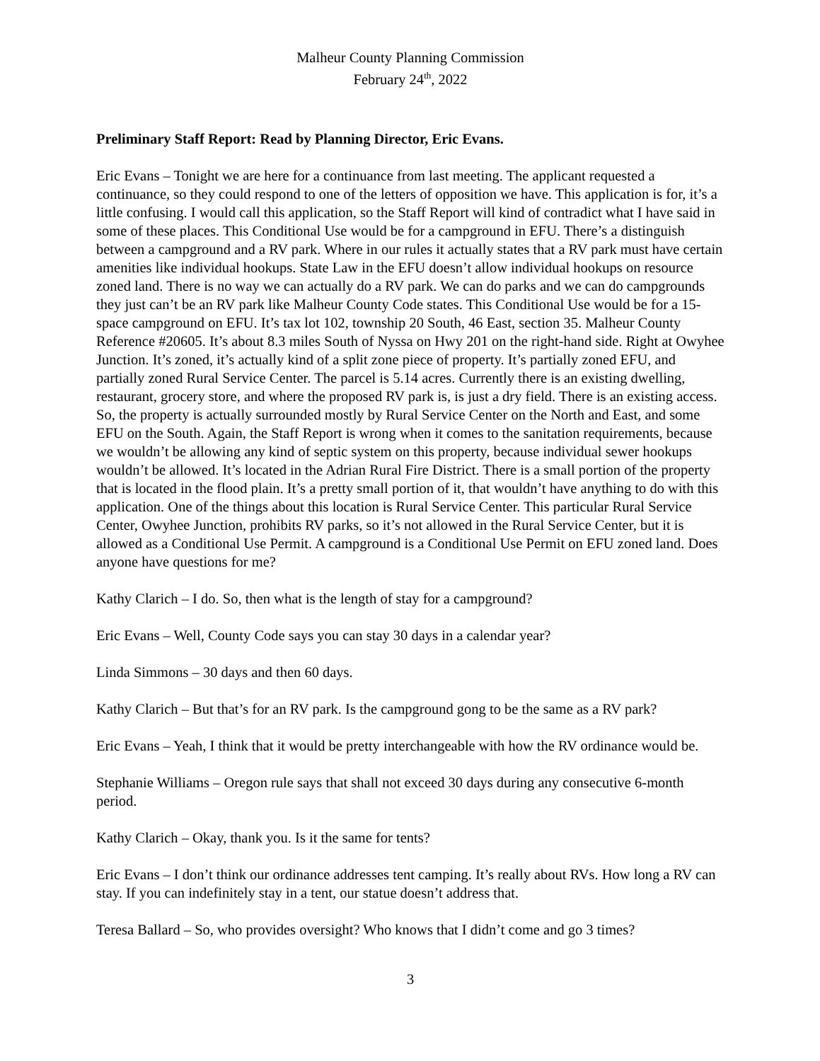Malheur County Planning Commission
February 24<sup>th</sup>, 2022
Preliminary Staff Report: Read by Planning Director, Eric Evans.
Eric Evans – Tonight we are here for a continuance from last meeting. The applicant requested a continuance, so they could respond to one of the letters of opposition we have. This application is for, it’s a little confusing. I would call this application, so the Staff Report will kind of contradict what I have said in some of these places. This Conditional Use would be for a campground in EFU. There’s a distinguish between a campground and a RV park. Where in our rules it actually states that a RV park must have certain amenities like individual hookups. State Law in the EFU doesn’t allow individual hookups on resource zoned land. There is no way we can actually do a RV park. We can do parks and we can do campgrounds they just can’t be an RV park like Malheur County Code states. This Conditional Use would be for a 15-space campground on EFU. It’s tax lot 102, township 20 South, 46 East, section 35. Malheur County Reference #20605. It’s about 8.3 miles South of Nyssa on Hwy 201 on the right-hand side. Right at Owyhee Junction. It’s zoned, it’s actually kind of a split zone piece of property. It’s partially zoned EFU, and partially zoned Rural Service Center. The parcel is 5.14 acres. Currently there is an existing dwelling, restaurant, grocery store, and where the proposed RV park is, is just a dry field. There is an existing access. So, the property is actually surrounded mostly by Rural Service Center on the North and East, and some EFU on the South. Again, the Staff Report is wrong when it comes to the sanitation requirements, because we wouldn’t be allowing any kind of septic system on this property, because individual sewer hookups wouldn’t be allowed. It’s located in the Adrian Rural Fire District. There is a small portion of the property that is located in the flood plain. It’s a pretty small portion of it, that wouldn’t have anything to do with this application. One of the things about this location is Rural Service Center. This particular Rural Service Center, Owyhee Junction, prohibits RV parks, so it’s not allowed in the Rural Service Center, but it is allowed as a Conditional Use Permit. A campground is a Conditional Use Permit on EFU zoned land. Does anyone have questions for me?
Kathy Clarich – I do. So, then what is the length of stay for a campground?
Eric Evans – Well, County Code says you can stay 30 days in a calendar year?
Linda Simmons – 30 days and then 60 days.
Kathy Clarich – But that’s for an RV park. Is the campground gong to be the same as a RV park?
Eric Evans – Yeah, I think that it would be pretty interchangeable with how the RV ordinance would be.
Stephanie Williams – Oregon rule says that shall not exceed 30 days during any consecutive 6-month period.
Kathy Clarich – Okay, thank you. Is it the same for tents?
Eric Evans – I don’t think our ordinance addresses tent camping. It’s really about RVs. How long a RV can stay. If you can indefinitely stay in a tent, our statue doesn’t address that.
Teresa Ballard – So, who provides oversight? Who knows that I didn’t come and go 3 times?
3